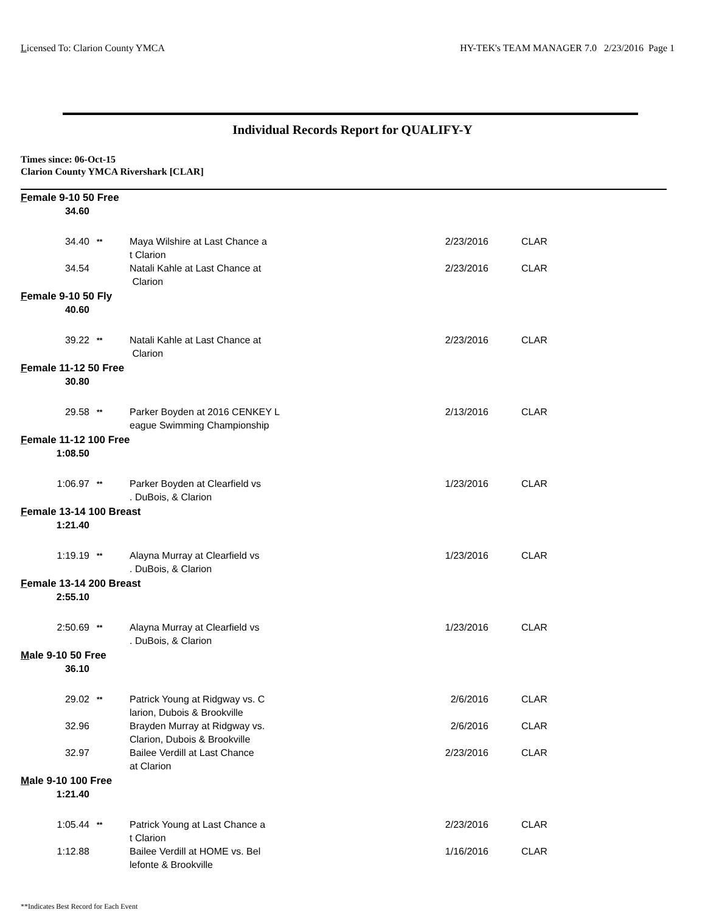Licensed To: Clarion County YMCA HY-TEK's TEAM MANAGER 7.0 2/23/2016 Page 1
Individual Records Report for QUALIFY-Y
Times since: 06-Oct-15
Clarion County YMCA Rivershark [CLAR]
| F emale 9-10 50 Free | | | | |
| 34.60 | | | | |
| 34.40 | ** | Maya Wilshire at Last Chance a t Clarion | 2/23/2016 | CLAR |
| 34.54 | | Natali Kahle at Last Chance at Clarion | 2/23/2016 | CLAR |
| F emale 9-10 50 Fly | | | | |
| 40.60 | | | | |
| 39.22 | ** | Natali Kahle at Last Chance at Clarion | 2/23/2016 | CLAR |
| F emale 11-12 50 Free | | | | |
| 30.80 | | | | |
| 29.58 | ** | Parker Boyden at 2016 CENKEY L eague Swimming Championship | 2/13/2016 | CLAR |
| F emale 11-12 100 Free | | | | |
| 1:08.50 | | | | |
| 1:06.97 | ** | Parker Boyden at Clearfield vs . DuBois, & Clarion | 1/23/2016 | CLAR |
| F emale 13-14 100 Breast | | | | |
| 1:21.40 | | | | |
| 1:19.19 | ** | Alayna Murray at Clearfield vs . DuBois, & Clarion | 1/23/2016 | CLAR |
| F emale 13-14 200 Breast | | | | |
| 2:55.10 | | | | |
| 2:50.69 | ** | Alayna Murray at Clearfield vs . DuBois, & Clarion | 1/23/2016 | CLAR |
| M ale 9-10 50 Free | | | | |
| 36.10 | | | | |
| 29.02 | ** | Patrick Young at Ridgway vs. C larion, Dubois & Brookville | 2/6/2016 | CLAR |
| 32.96 | | Brayden Murray at Ridgway vs. Clarion, Dubois & Brookville | 2/6/2016 | CLAR |
| 32.97 | | Bailee Verdill at Last Chance at Clarion | 2/23/2016 | CLAR |
| M ale 9-10 100 Free | | | | |
| 1:21.40 | | | | |
| 1:05.44 | ** | Patrick Young at Last Chance a t Clarion | 2/23/2016 | CLAR |
| 1:12.88 | | Bailee Verdill at HOME vs. Bel lefonte & Brookville | 1/16/2016 | CLAR |
**Indicates Best Record for Each Event